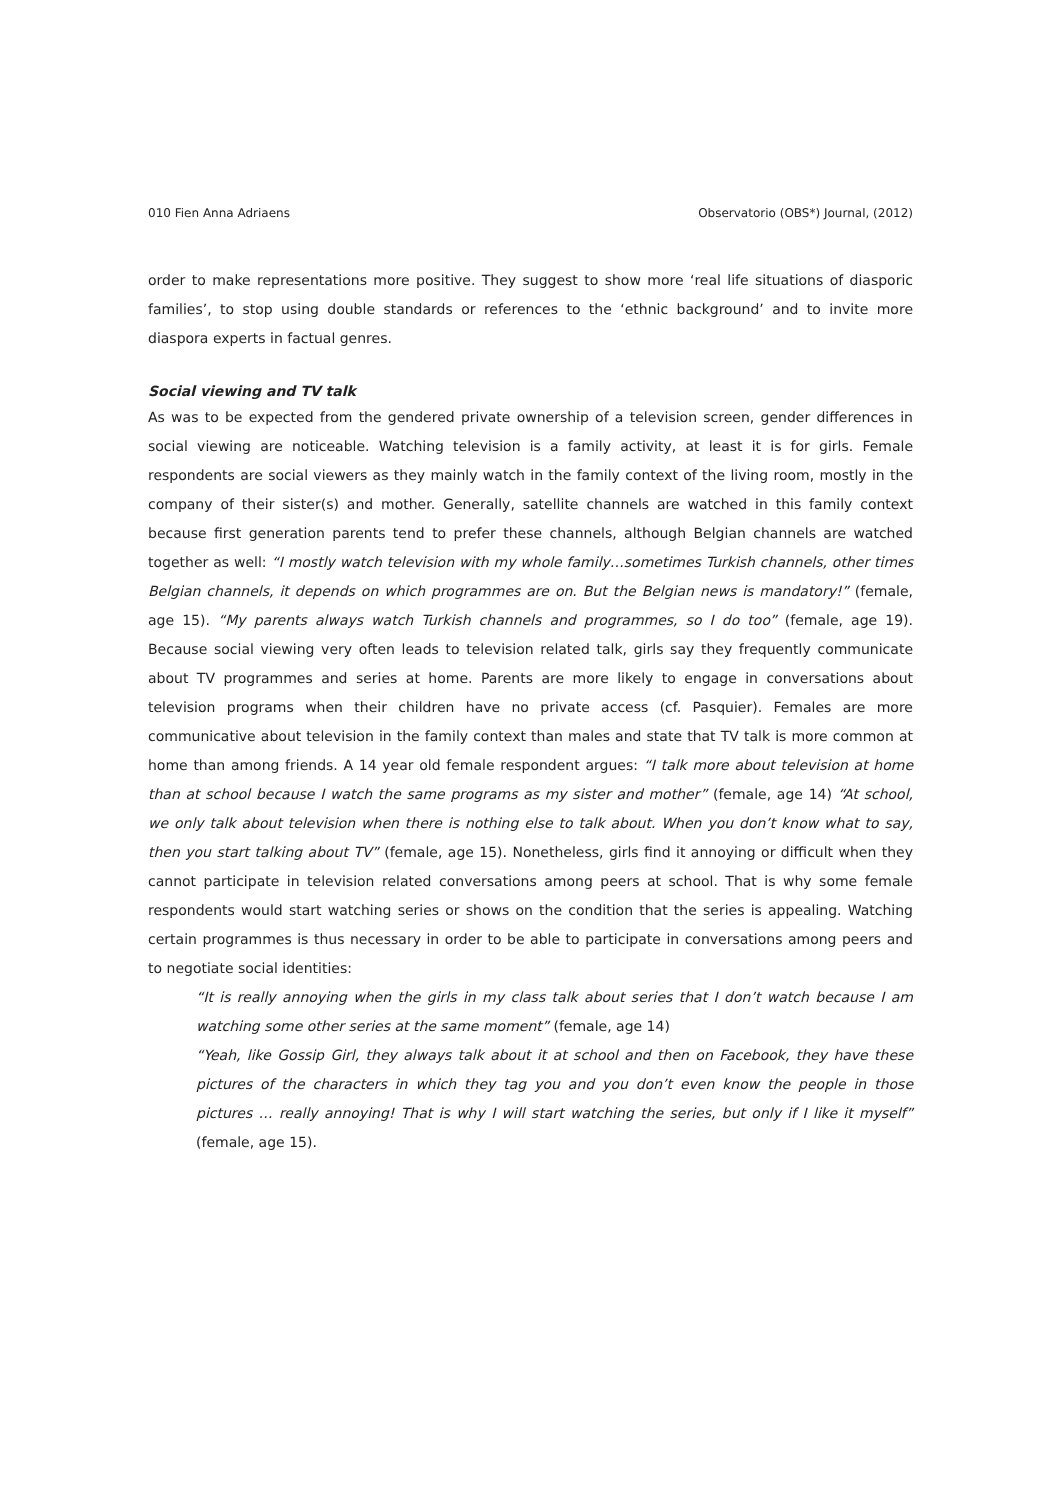010 Fien Anna Adriaens Observatorio (OBS*) Journal, (2012)
order to make representations more positive. They suggest to show more ‘real life situations of diasporic families’, to stop using double standards or references to the ‘ethnic background’ and to invite more diaspora experts in factual genres.
Social viewing and TV talk
As was to be expected from the gendered private ownership of a television screen, gender differences in social viewing are noticeable. Watching television is a family activity, at least it is for girls. Female respondents are social viewers as they mainly watch in the family context of the living room, mostly in the company of their sister(s) and mother. Generally, satellite channels are watched in this family context because first generation parents tend to prefer these channels, although Belgian channels are watched together as well: “I mostly watch television with my whole family…sometimes Turkish channels, other times Belgian channels, it depends on which programmes are on. But the Belgian news is mandatory!” (female, age 15). “My parents always watch Turkish channels and programmes, so I do too” (female, age 19). Because social viewing very often leads to television related talk, girls say they frequently communicate about TV programmes and series at home. Parents are more likely to engage in conversations about television programs when their children have no private access (cf. Pasquier). Females are more communicative about television in the family context than males and state that TV talk is more common at home than among friends. A 14 year old female respondent argues: “I talk more about television at home than at school because I watch the same programs as my sister and mother” (female, age 14) “At school, we only talk about television when there is nothing else to talk about. When you don’t know what to say, then you start talking about TV” (female, age 15). Nonetheless, girls find it annoying or difficult when they cannot participate in television related conversations among peers at school. That is why some female respondents would start watching series or shows on the condition that the series is appealing. Watching certain programmes is thus necessary in order to be able to participate in conversations among peers and to negotiate social identities:
“It is really annoying when the girls in my class talk about series that I don’t watch because I am watching some other series at the same moment” (female, age 14)
“Yeah, like Gossip Girl, they always talk about it at school and then on Facebook, they have these pictures of the characters in which they tag you and you don’t even know the people in those pictures … really annoying! That is why I will start watching the series, but only if I like it myself” (female, age 15).